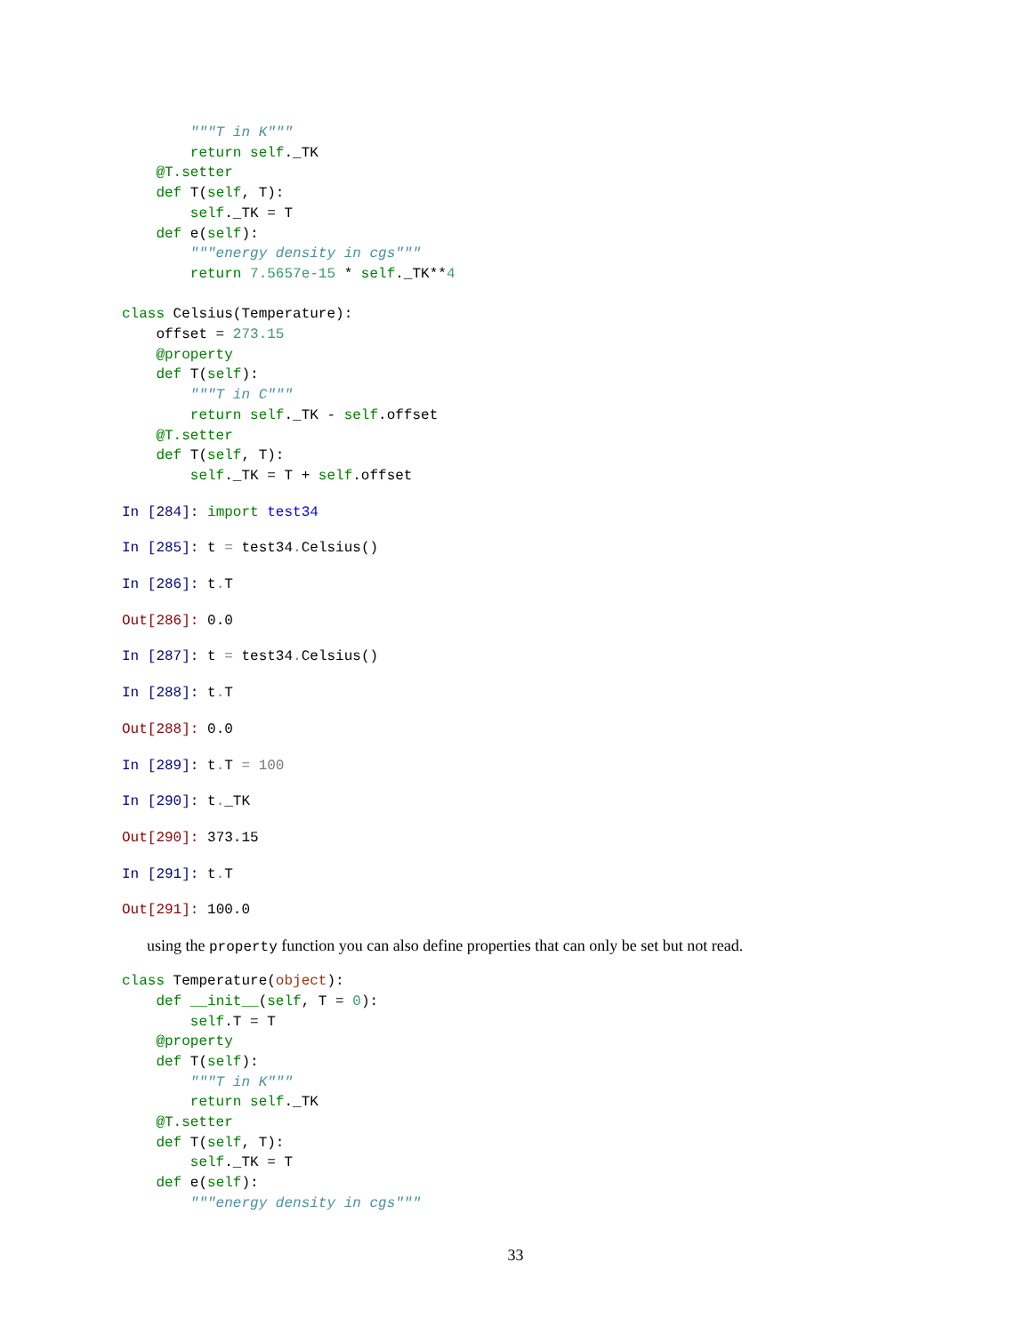"""T in K"""
        return self._TK
    @T.setter
    def T(self, T):
        self._TK = T
    def e(self):
        """energy density in cgs"""
        return 7.5657e-15 * self._TK**4

class Celsius(Temperature):
    offset = 273.15
    @property
    def T(self):
        """T in C"""
        return self._TK - self.offset
    @T.setter
    def T(self, T):
        self._TK = T + self.offset
In [284]: import test34
In [285]: t = test34. Celsius()
In [286]: t. T
Out[286]: 0.0
In [287]: t = test34. Celsius()
In [288]: t. T
Out[288]: 0.0
In [289]: t. T = 100
In [290]: t._TK
Out[290]: 373.15
In [291]: t. T
Out[291]: 100.0
using the property function you can also define properties that can only be set but not read.
class Temperature(object):
    def __init__(self, T = 0):
        self.T = T
    @property
    def T(self):
        """T in K"""
        return self._TK
    @T.setter
    def T(self, T):
        self._TK = T
    def e(self):
        """energy density in cgs"""
33